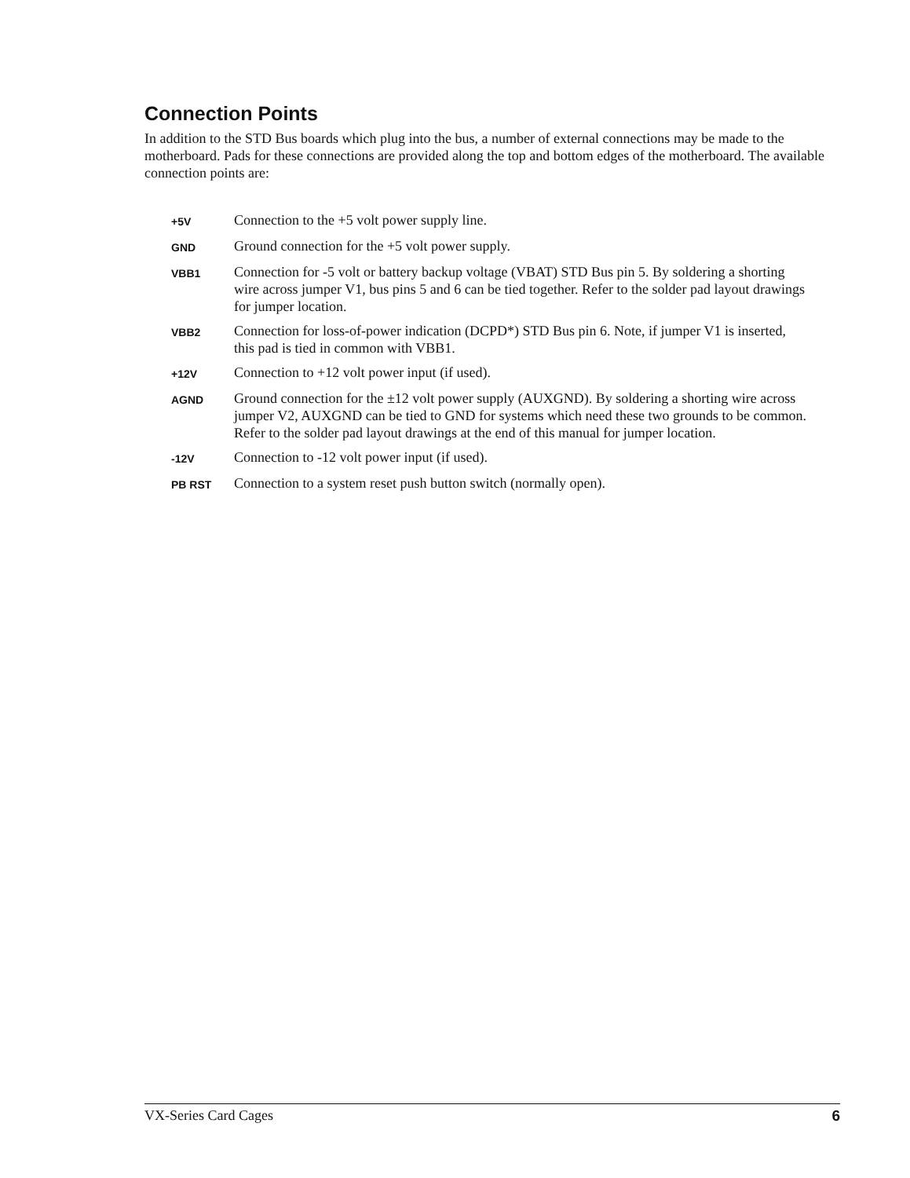Connection Points
In addition to the STD Bus boards which plug into the bus, a number of external connections may be made to the motherboard. Pads for these connections are provided along the top and bottom edges of the motherboard. The available connection points are:
| +5V | Connection to the +5 volt power supply line. |
| GND | Ground connection for the +5 volt power supply. |
| VBB1 | Connection for -5 volt or battery backup voltage (VBAT) STD Bus pin 5. By soldering a shorting wire across jumper V1, bus pins 5 and 6 can be tied together. Refer to the solder pad layout drawings for jumper location. |
| VBB2 | Connection for loss-of-power indication (DCPD*) STD Bus pin 6. Note, if jumper V1 is inserted, this pad is tied in common with VBB1. |
| +12V | Connection to +12 volt power input (if used). |
| AGND | Ground connection for the ±12 volt power supply (AUXGND). By soldering a shorting wire across jumper V2, AUXGND can be tied to GND for systems which need these two grounds to be common. Refer to the solder pad layout drawings at the end of this manual for jumper location. |
| -12V | Connection to -12 volt power input (if used). |
| PB RST | Connection to a system reset push button switch (normally open). |
VX-Series Card Cages 6